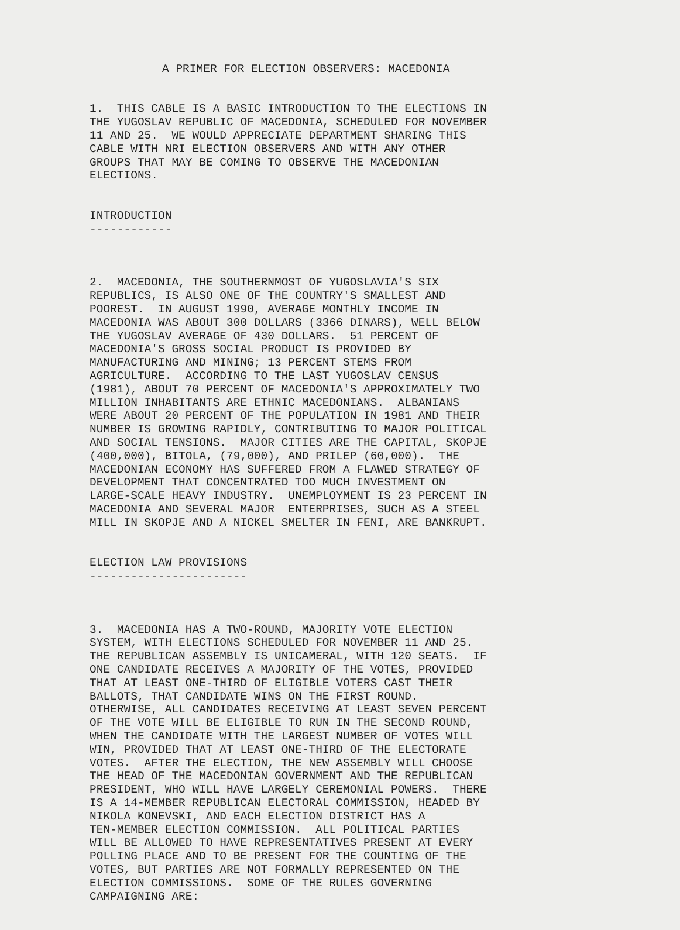A PRIMER FOR ELECTION OBSERVERS: MACEDONIA
1. THIS CABLE IS A BASIC INTRODUCTION TO THE ELECTIONS IN THE YUGOSLAV REPUBLIC OF MACEDONIA, SCHEDULED FOR NOVEMBER 11 AND 25. WE WOULD APPRECIATE DEPARTMENT SHARING THIS CABLE WITH NRI ELECTION OBSERVERS AND WITH ANY OTHER GROUPS THAT MAY BE COMING TO OBSERVE THE MACEDONIAN ELECTIONS.
INTRODUCTION ------------
2. MACEDONIA, THE SOUTHERNMOST OF YUGOSLAVIA'S SIX REPUBLICS, IS ALSO ONE OF THE COUNTRY'S SMALLEST AND POOREST. IN AUGUST 1990, AVERAGE MONTHLY INCOME IN MACEDONIA WAS ABOUT 300 DOLLARS (3366 DINARS), WELL BELOW THE YUGOSLAV AVERAGE OF 430 DOLLARS. 51 PERCENT OF MACEDONIA'S GROSS SOCIAL PRODUCT IS PROVIDED BY MANUFACTURING AND MINING; 13 PERCENT STEMS FROM AGRICULTURE. ACCORDING TO THE LAST YUGOSLAV CENSUS (1981), ABOUT 70 PERCENT OF MACEDONIA'S APPROXIMATELY TWO MILLION INHABITANTS ARE ETHNIC MACEDONIANS. ALBANIANS WERE ABOUT 20 PERCENT OF THE POPULATION IN 1981 AND THEIR NUMBER IS GROWING RAPIDLY, CONTRIBUTING TO MAJOR POLITICAL AND SOCIAL TENSIONS. MAJOR CITIES ARE THE CAPITAL, SKOPJE (400,000), BITOLA, (79,000), AND PRILEP (60,000). THE MACEDONIAN ECONOMY HAS SUFFERED FROM A FLAWED STRATEGY OF DEVELOPMENT THAT CONCENTRATED TOO MUCH INVESTMENT ON LARGE-SCALE HEAVY INDUSTRY. UNEMPLOYMENT IS 23 PERCENT IN MACEDONIA AND SEVERAL MAJOR ENTERPRISES, SUCH AS A STEEL MILL IN SKOPJE AND A NICKEL SMELTER IN FENI, ARE BANKRUPT.
ELECTION LAW PROVISIONS -----------------------
3. MACEDONIA HAS A TWO-ROUND, MAJORITY VOTE ELECTION SYSTEM, WITH ELECTIONS SCHEDULED FOR NOVEMBER 11 AND 25. THE REPUBLICAN ASSEMBLY IS UNICAMERAL, WITH 120 SEATS. IF ONE CANDIDATE RECEIVES A MAJORITY OF THE VOTES, PROVIDED THAT AT LEAST ONE-THIRD OF ELIGIBLE VOTERS CAST THEIR BALLOTS, THAT CANDIDATE WINS ON THE FIRST ROUND. OTHERWISE, ALL CANDIDATES RECEIVING AT LEAST SEVEN PERCENT OF THE VOTE WILL BE ELIGIBLE TO RUN IN THE SECOND ROUND, WHEN THE CANDIDATE WITH THE LARGEST NUMBER OF VOTES WILL WIN, PROVIDED THAT AT LEAST ONE-THIRD OF THE ELECTORATE VOTES. AFTER THE ELECTION, THE NEW ASSEMBLY WILL CHOOSE THE HEAD OF THE MACEDONIAN GOVERNMENT AND THE REPUBLICAN PRESIDENT, WHO WILL HAVE LARGELY CEREMONIAL POWERS. THERE IS A 14-MEMBER REPUBLICAN ELECTORAL COMMISSION, HEADED BY NIKOLA KONEVSKI, AND EACH ELECTION DISTRICT HAS A TEN-MEMBER ELECTION COMMISSION. ALL POLITICAL PARTIES WILL BE ALLOWED TO HAVE REPRESENTATIVES PRESENT AT EVERY POLLING PLACE AND TO BE PRESENT FOR THE COUNTING OF THE VOTES, BUT PARTIES ARE NOT FORMALLY REPRESENTED ON THE ELECTION COMMISSIONS. SOME OF THE RULES GOVERNING CAMPAIGNING ARE: